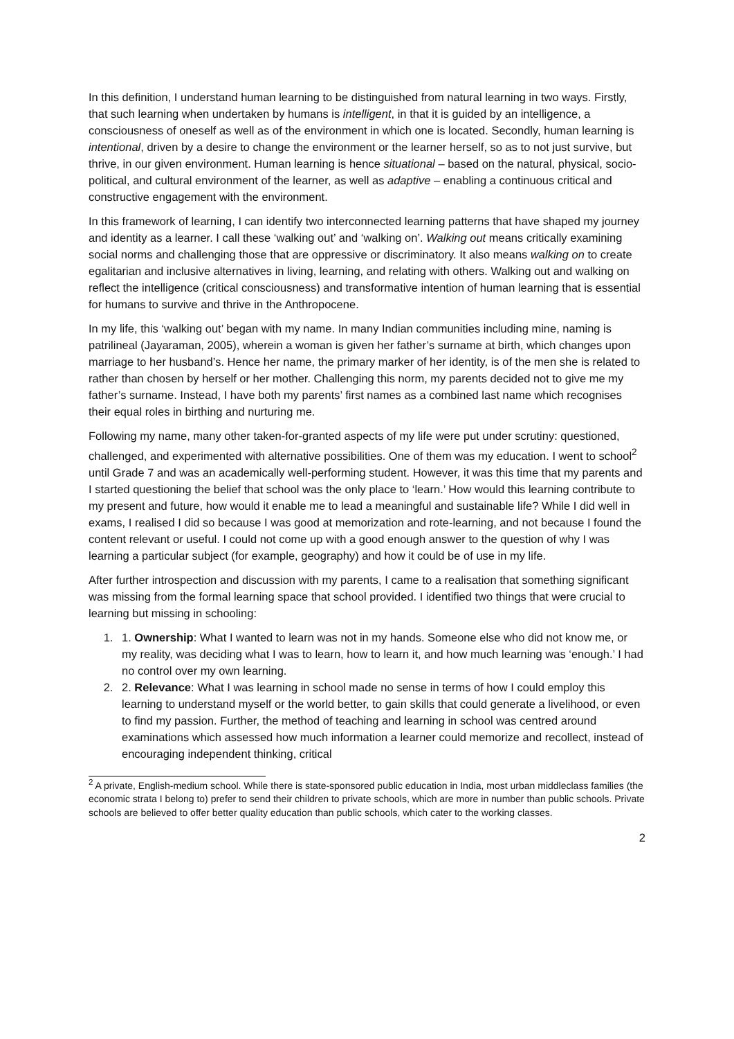In this definition, I understand human learning to be distinguished from natural learning in two ways. Firstly, that such learning when undertaken by humans is intelligent, in that it is guided by an intelligence, a consciousness of oneself as well as of the environment in which one is located. Secondly, human learning is intentional, driven by a desire to change the environment or the learner herself, so as to not just survive, but thrive, in our given environment. Human learning is hence situational – based on the natural, physical, socio-political, and cultural environment of the learner, as well as adaptive – enabling a continuous critical and constructive engagement with the environment.
In this framework of learning, I can identify two interconnected learning patterns that have shaped my journey and identity as a learner. I call these ‘walking out’ and ‘walking on’. Walking out means critically examining social norms and challenging those that are oppressive or discriminatory. It also means walking on to create egalitarian and inclusive alternatives in living, learning, and relating with others. Walking out and walking on reflect the intelligence (critical consciousness) and transformative intention of human learning that is essential for humans to survive and thrive in the Anthropocene.
In my life, this ‘walking out’ began with my name. In many Indian communities including mine, naming is patrilineal (Jayaraman, 2005), wherein a woman is given her father’s surname at birth, which changes upon marriage to her husband’s. Hence her name, the primary marker of her identity, is of the men she is related to rather than chosen by herself or her mother. Challenging this norm, my parents decided not to give me my father’s surname. Instead, I have both my parents’ first names as a combined last name which recognises their equal roles in birthing and nurturing me.
Following my name, many other taken-for-granted aspects of my life were put under scrutiny: questioned, challenged, and experimented with alternative possibilities. One of them was my education. I went to school<sup>2</sup> until Grade 7 and was an academically well-performing student. However, it was this time that my parents and I started questioning the belief that school was the only place to ‘learn.’ How would this learning contribute to my present and future, how would it enable me to lead a meaningful and sustainable life? While I did well in exams, I realised I did so because I was good at memorization and rote-learning, and not because I found the content relevant or useful. I could not come up with a good enough answer to the question of why I was learning a particular subject (for example, geography) and how it could be of use in my life.
After further introspection and discussion with my parents, I came to a realisation that something significant was missing from the formal learning space that school provided. I identified two things that were crucial to learning but missing in schooling:
1. 1. Ownership: What I wanted to learn was not in my hands. Someone else who did not know me, or my reality, was deciding what I was to learn, how to learn it, and how much learning was ‘enough.’ I had no control over my own learning.
2. 2. Relevance: What I was learning in school made no sense in terms of how I could employ this learning to understand myself or the world better, to gain skills that could generate a livelihood, or even to find my passion. Further, the method of teaching and learning in school was centred around examinations which assessed how much information a learner could memorize and recollect, instead of encouraging independent thinking, critical
<sup>2</sup> A private, English-medium school. While there is state-sponsored public education in India, most urban middleclass families (the economic strata I belong to) prefer to send their children to private schools, which are more in number than public schools. Private schools are believed to offer better quality education than public schools, which cater to the working classes.
2